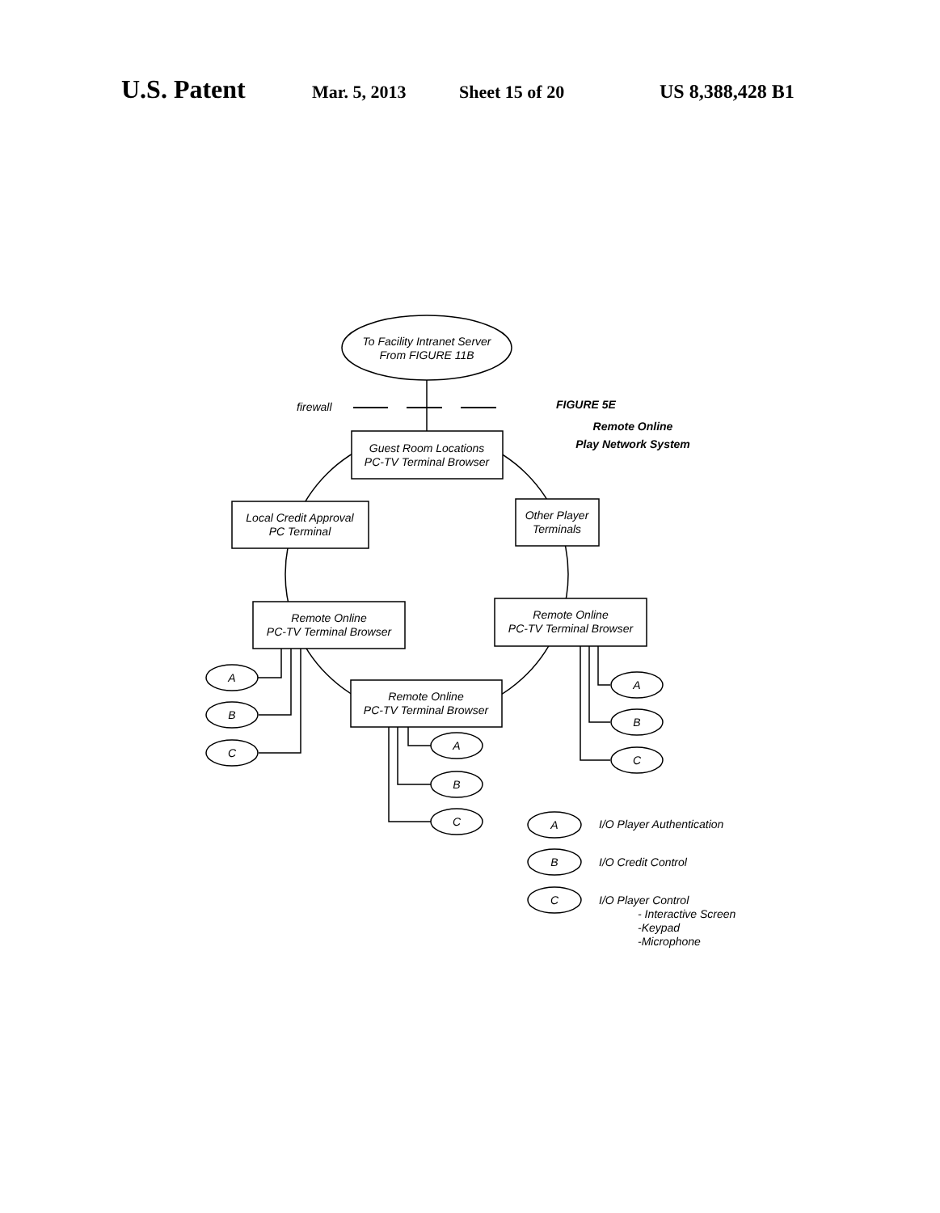U.S. Patent Mar. 5, 2013 Sheet 15 of 20 US 8,388,428 B1
To Facility Intranet Server
From FIGURE 11B
firewall
FIGURE 5E
Remote Online
Play Network System
Guest Room Locations
PC-TV Terminal Browser
Local Credit Approval
PC Terminal
Other Player
Terminals
Remote Online
PC-TV Terminal Browser
Remote Online
PC-TV Terminal Browser
Remote Online
PC-TV Terminal Browser
A
B
C
A
B
C
A
B
C
A
B
C
I/O Player Authentication
I/O Credit Control
I/O Player Control
- Interactive Screen
-Keypad
-Microphone